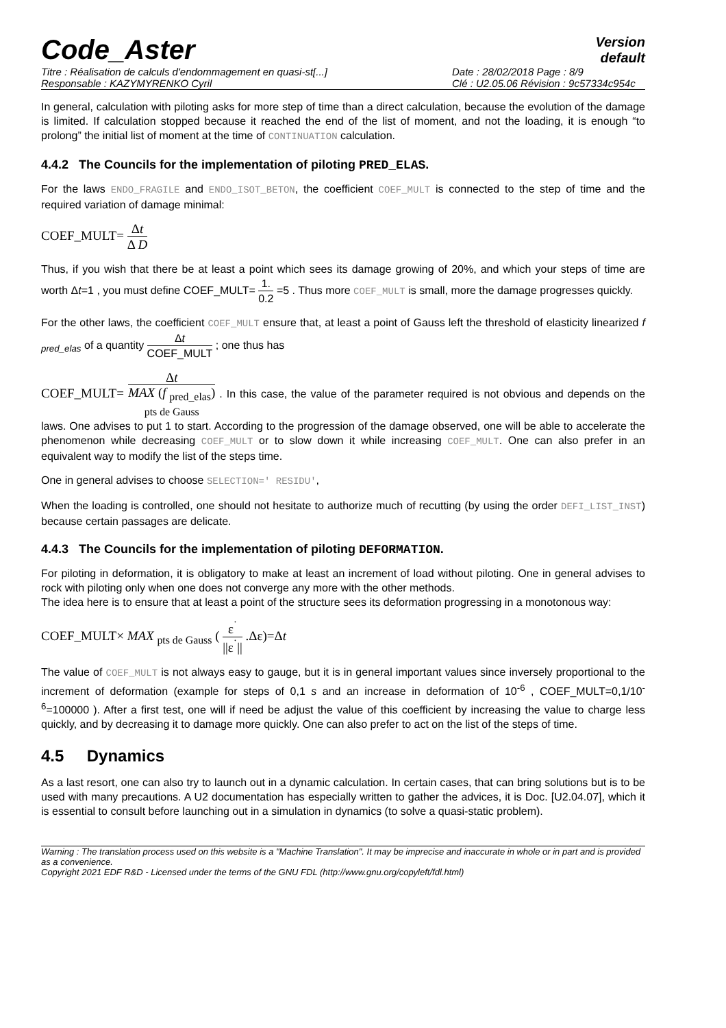Code_Aster
Version
default
Titre : Réalisation de calculs d'endommagement en quasi-st[...]
Responsable : KAZYMYRENKO Cyril
Date : 28/02/2018 Page : 8/9
Clé : U2.05.06 Révision : 9c57334c954c
In general, calculation with piloting asks for more step of time than a direct calculation, because the evolution of the damage is limited. If calculation stopped because it reached the end of the list of moment, and not the loading, it is enough “to prolong” the initial list of moment at the time of CONTINUATION calculation.
4.4.2 The Councils for the implementation of piloting PRED_ELAS.
For the laws ENDO_FRAGILE and ENDO_ISOT_BETON, the coefficient COEF_MULT is connected to the step of time and the required variation of damage minimal:
COEF_MULT= Δt Δ D
Thus, if you wish that there be at least a point which sees its damage growing of 20%, and which your steps of time are worth Δt=1 , you must define COEF_MULT= 1. 0.2 =5 . Thus more COEF_MULT is small, more the damage progresses quickly.
For the other laws, the coefficient COEF_MULT ensure that, at least a point of Gauss left the threshold of elasticity linearized f <sub>pred_elas</sub> of a quantity Δt COEF_MULT ; one thus has
COEF_MULT= Δt MAX (f <sub>pred_elas</sub>)
pts de Gauss . In this case, the value of the parameter required is not obvious and depends on the laws. One advises to put 1 to start. According to the progression of the damage observed, one will be able to accelerate the phenomenon while decreasing COEF_MULT or to slow down it while increasing COEF_MULT. One can also prefer in an equivalent way to modify the list of the steps time.
One in general advises to choose SELECTION=' RESIDU',
When the loading is controlled, one should not hesitate to authorize much of recutting (by using the order DEFI_LIST_INST) because certain passages are delicate.
4.4.3 The Councils for the implementation of piloting DEFORMATION.
For piloting in deformation, it is obligatory to make at least an increment of load without piloting. One in general advises to rock with piloting only when one does not converge any more with the other methods.
The idea here is to ensure that at least a point of the structure sees its deformation progressing in a monotonous way:
COEF_MULT× MAX <sub>pts de Gauss</sub> ( ε<sup>˙</sup> ||ε<sup>˙</sup>|| .Δε)=Δt
The value of COEF_MULT is not always easy to gauge, but it is in general important values since inversely proportional to the increment of deformation (example for steps of 0,1 s and an increase in deformation of 10<sup>-6</sup> , COEF_MULT=0,1/10<sup>-6</sup>=100000 ). After a first test, one will if need be adjust the value of this coefficient by increasing the value to charge less quickly, and by decreasing it to damage more quickly. One can also prefer to act on the list of the steps of time.
4.5 Dynamics
As a last resort, one can also try to launch out in a dynamic calculation. In certain cases, that can bring solutions but is to be used with many precautions. A U2 documentation has especially written to gather the advices, it is Doc. [U2.04.07], which it is essential to consult before launching out in a simulation in dynamics (to solve a quasi-static problem).
Warning : The translation process used on this website is a "Machine Translation". It may be imprecise and inaccurate in whole or in part and is provided as a convenience.
Copyright 2021 EDF R&D - Licensed under the terms of the GNU FDL (http://www.gnu.org/copyleft/fdl.html)